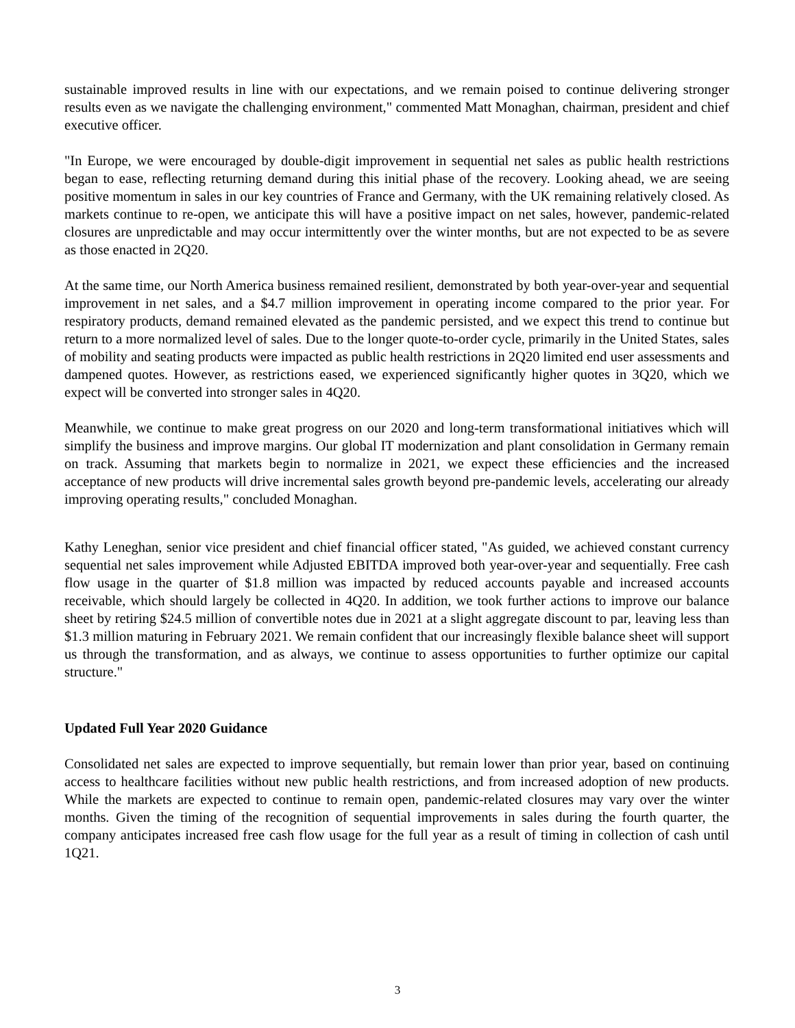sustainable improved results in line with our expectations, and we remain poised to continue delivering stronger results even as we navigate the challenging environment," commented Matt Monaghan, chairman, president and chief executive officer.
"In Europe, we were encouraged by double-digit improvement in sequential net sales as public health restrictions began to ease, reflecting returning demand during this initial phase of the recovery. Looking ahead, we are seeing positive momentum in sales in our key countries of France and Germany, with the UK remaining relatively closed. As markets continue to re-open, we anticipate this will have a positive impact on net sales, however, pandemic-related closures are unpredictable and may occur intermittently over the winter months, but are not expected to be as severe as those enacted in 2Q20.
At the same time, our North America business remained resilient, demonstrated by both year-over-year and sequential improvement in net sales, and a $4.7 million improvement in operating income compared to the prior year. For respiratory products, demand remained elevated as the pandemic persisted, and we expect this trend to continue but return to a more normalized level of sales. Due to the longer quote-to-order cycle, primarily in the United States, sales of mobility and seating products were impacted as public health restrictions in 2Q20 limited end user assessments and dampened quotes. However, as restrictions eased, we experienced significantly higher quotes in 3Q20, which we expect will be converted into stronger sales in 4Q20.
Meanwhile, we continue to make great progress on our 2020 and long-term transformational initiatives which will simplify the business and improve margins. Our global IT modernization and plant consolidation in Germany remain on track. Assuming that markets begin to normalize in 2021, we expect these efficiencies and the increased acceptance of new products will drive incremental sales growth beyond pre-pandemic levels, accelerating our already improving operating results," concluded Monaghan.
Kathy Leneghan, senior vice president and chief financial officer stated, "As guided, we achieved constant currency sequential net sales improvement while Adjusted EBITDA improved both year-over-year and sequentially. Free cash flow usage in the quarter of $1.8 million was impacted by reduced accounts payable and increased accounts receivable, which should largely be collected in 4Q20. In addition, we took further actions to improve our balance sheet by retiring $24.5 million of convertible notes due in 2021 at a slight aggregate discount to par, leaving less than $1.3 million maturing in February 2021. We remain confident that our increasingly flexible balance sheet will support us through the transformation, and as always, we continue to assess opportunities to further optimize our capital structure."
Updated Full Year 2020 Guidance
Consolidated net sales are expected to improve sequentially, but remain lower than prior year, based on continuing access to healthcare facilities without new public health restrictions, and from increased adoption of new products. While the markets are expected to continue to remain open, pandemic-related closures may vary over the winter months. Given the timing of the recognition of sequential improvements in sales during the fourth quarter, the company anticipates increased free cash flow usage for the full year as a result of timing in collection of cash until 1Q21.
3